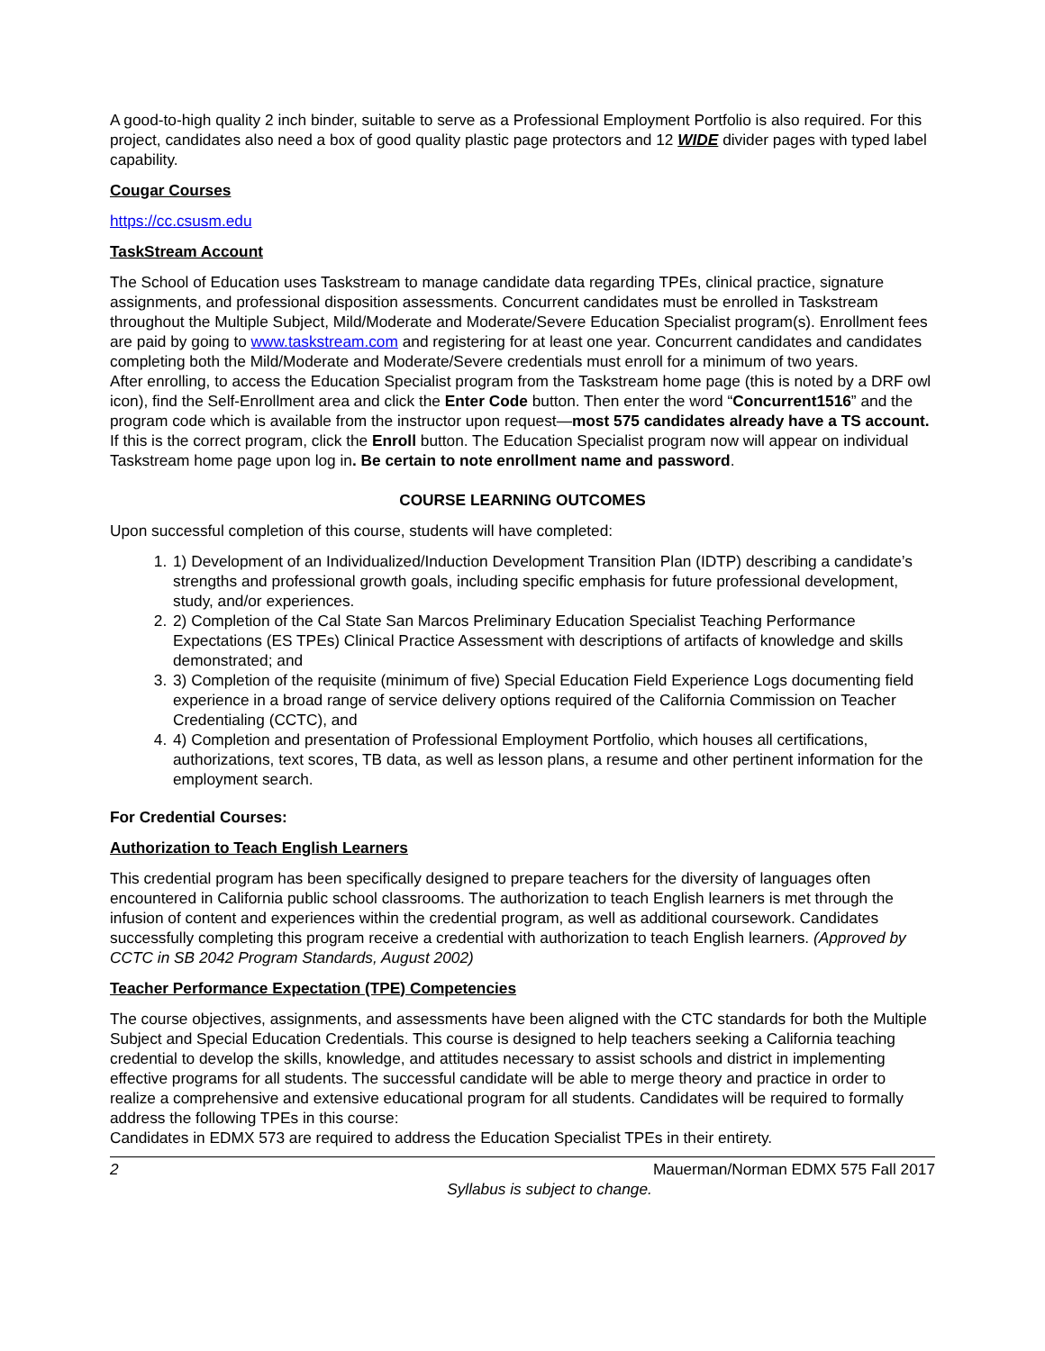A good-to-high quality 2 inch binder, suitable to serve as a Professional Employment Portfolio is also required. For this project, candidates also need a box of good quality plastic page protectors and 12 WIDE divider pages with typed label capability.
Cougar Courses
https://cc.csusm.edu
TaskStream Account
The School of Education uses Taskstream to manage candidate data regarding TPEs, clinical practice, signature assignments, and professional disposition assessments. Concurrent candidates must be enrolled in Taskstream throughout the Multiple Subject, Mild/Moderate and Moderate/Severe Education Specialist program(s). Enrollment fees are paid by going to www.taskstream.com and registering for at least one year. Concurrent candidates and candidates completing both the Mild/Moderate and Moderate/Severe credentials must enroll for a minimum of two years.
After enrolling, to access the Education Specialist program from the Taskstream home page (this is noted by a DRF owl icon), find the Self-Enrollment area and click the Enter Code button. Then enter the word “Concurrent1516” and the program code which is available from the instructor upon request—most 575 candidates already have a TS account.
If this is the correct program, click the Enroll button. The Education Specialist program now will appear on individual Taskstream home page upon log in. Be certain to note enrollment name and password.
COURSE LEARNING OUTCOMES
Upon successful completion of this course, students will have completed:
1. 1) Development of an Individualized/Induction Development Transition Plan (IDTP) describing a candidate’s strengths and professional growth goals, including specific emphasis for future professional development, study, and/or experiences.
2. 2) Completion of the Cal State San Marcos Preliminary Education Specialist Teaching Performance Expectations (ES TPEs) Clinical Practice Assessment with descriptions of artifacts of knowledge and skills demonstrated; and
3. 3) Completion of the requisite (minimum of five) Special Education Field Experience Logs documenting field experience in a broad range of service delivery options required of the California Commission on Teacher Credentialing (CCTC), and
4. 4) Completion and presentation of Professional Employment Portfolio, which houses all certifications, authorizations, text scores, TB data, as well as lesson plans, a resume and other pertinent information for the employment search.
For Credential Courses:
Authorization to Teach English Learners
This credential program has been specifically designed to prepare teachers for the diversity of languages often encountered in California public school classrooms. The authorization to teach English learners is met through the infusion of content and experiences within the credential program, as well as additional coursework. Candidates successfully completing this program receive a credential with authorization to teach English learners. (Approved by CCTC in SB 2042 Program Standards, August 2002)
Teacher Performance Expectation (TPE) Competencies
The course objectives, assignments, and assessments have been aligned with the CTC standards for both the Multiple Subject and Special Education Credentials. This course is designed to help teachers seeking a California teaching credential to develop the skills, knowledge, and attitudes necessary to assist schools and district in implementing effective programs for all students. The successful candidate will be able to merge theory and practice in order to realize a comprehensive and extensive educational program for all students. Candidates will be required to formally address the following TPEs in this course:
Candidates in EDMX 573 are required to address the Education Specialist TPEs in their entirety.
2 Mauerman/Norman EDMX 575 Fall 2017
Syllabus is subject to change.